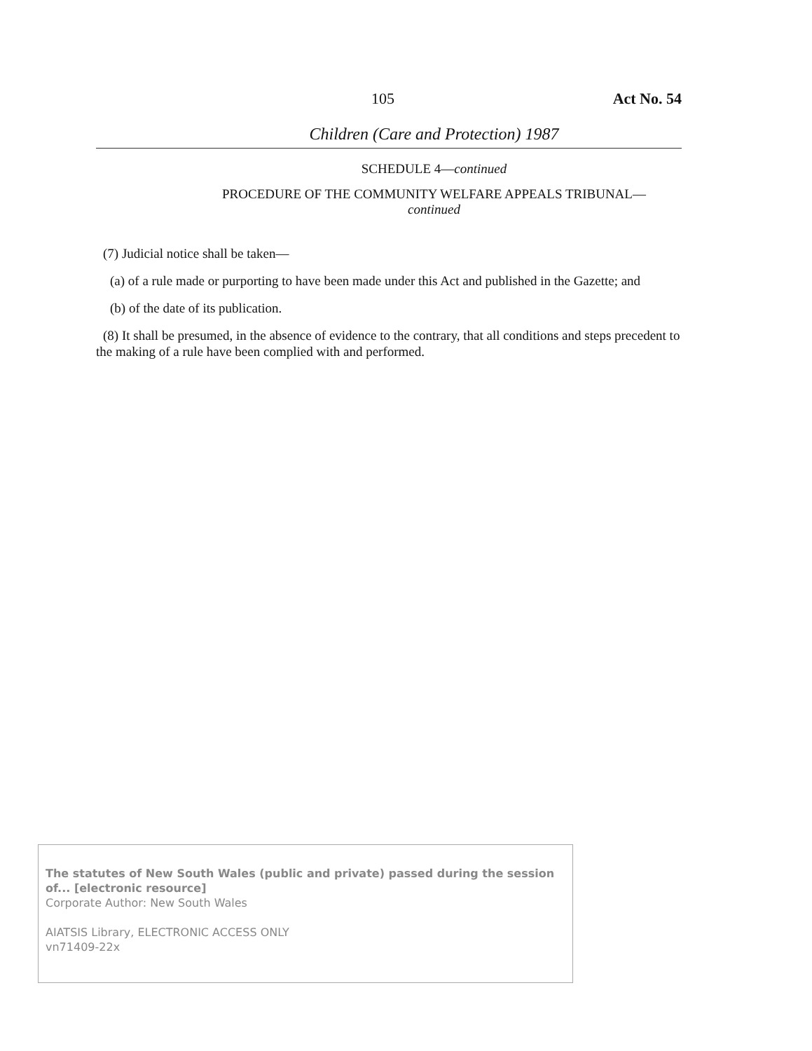105 Act No. 54
Children (Care and Protection) 1987
SCHEDULE 4—continued
PROCEDURE OF THE COMMUNITY WELFARE APPEALS TRIBUNAL—
continued
(7) Judicial notice shall be taken—
(a) of a rule made or purporting to have been made under this Act and published in the Gazette; and
(b) of the date of its publication.
(8) It shall be presumed, in the absence of evidence to the contrary, that all conditions and steps precedent to the making of a rule have been complied with and performed.
The statutes of New South Wales (public and private) passed during the session of... [electronic resource]
Corporate Author: New South Wales
AIATSIS Library, ELECTRONIC ACCESS ONLY
vn71409-22x